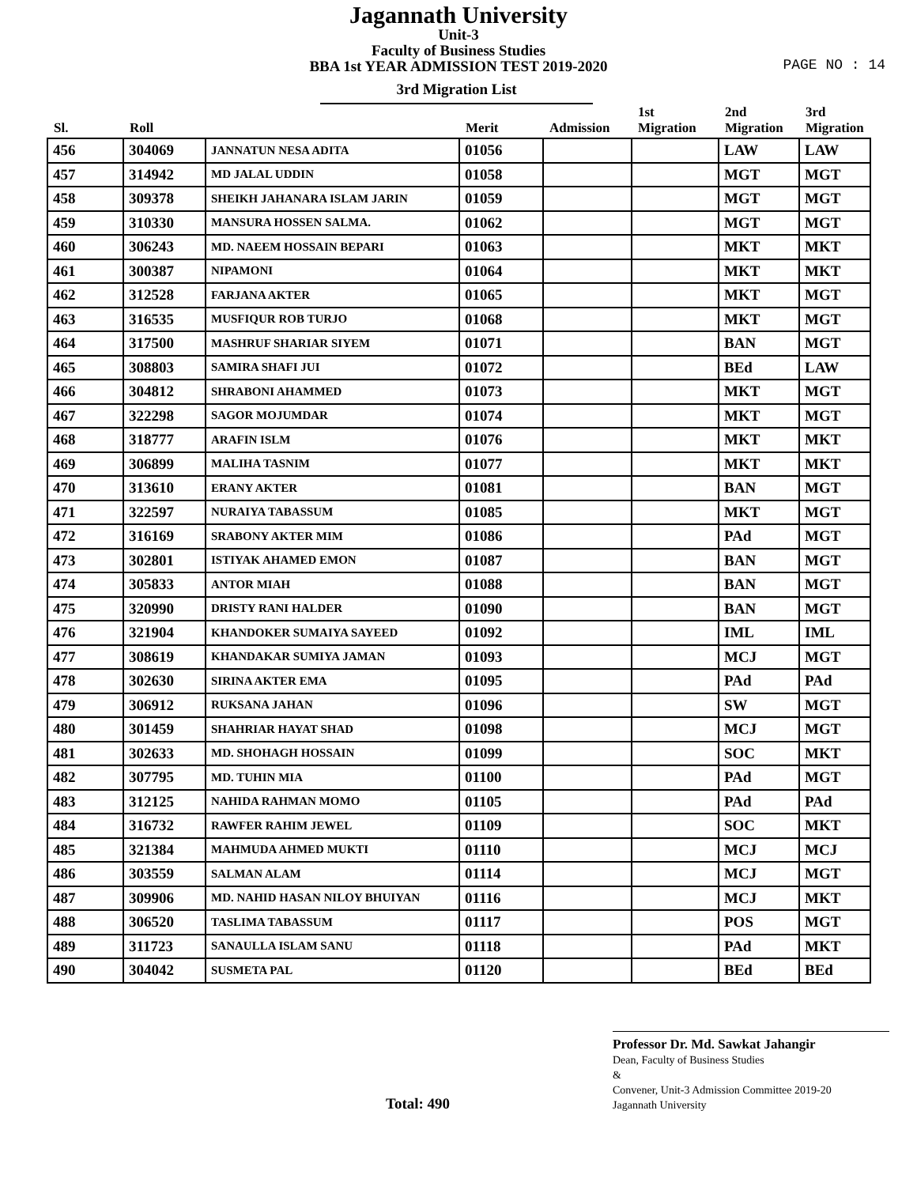Jagannath University
Unit-3
Faculty of Business Studies
BBA 1st YEAR ADMISSION TEST 2019-2020
PAGE NO : 14
3rd Migration List
| Sl. | Roll | | Merit | Admission | 1st Migration | 2nd Migration | 3rd Migration |
| --- | --- | --- | --- | --- | --- | --- | --- |
| 456 | 304069 | JANNATUN NESA ADITA | 01056 | | | LAW | LAW |
| 457 | 314942 | MD JALAL UDDIN | 01058 | | | MGT | MGT |
| 458 | 309378 | SHEIKH JAHANARA ISLAM JARIN | 01059 | | | MGT | MGT |
| 459 | 310330 | MANSURA HOSSEN SALMA. | 01062 | | | MGT | MGT |
| 460 | 306243 | MD. NAEEM HOSSAIN BEPARI | 01063 | | | MKT | MKT |
| 461 | 300387 | NIPAMONI | 01064 | | | MKT | MKT |
| 462 | 312528 | FARJANA AKTER | 01065 | | | MKT | MGT |
| 463 | 316535 | MUSFIQUR ROB TURJO | 01068 | | | MKT | MGT |
| 464 | 317500 | MASHRUF SHARIAR SIYEM | 01071 | | | BAN | MGT |
| 465 | 308803 | SAMIRA SHAFI JUI | 01072 | | | BEd | LAW |
| 466 | 304812 | SHRABONI AHAMMED | 01073 | | | MKT | MGT |
| 467 | 322298 | SAGOR MOJUMDAR | 01074 | | | MKT | MGT |
| 468 | 318777 | ARAFIN ISLM | 01076 | | | MKT | MKT |
| 469 | 306899 | MALIHA TASNIM | 01077 | | | MKT | MKT |
| 470 | 313610 | ERANY AKTER | 01081 | | | BAN | MGT |
| 471 | 322597 | NURAIYA TABASSUM | 01085 | | | MKT | MGT |
| 472 | 316169 | SRABONY AKTER MIM | 01086 | | | PAd | MGT |
| 473 | 302801 | ISTIYAK AHAMED EMON | 01087 | | | BAN | MGT |
| 474 | 305833 | ANTOR MIAH | 01088 | | | BAN | MGT |
| 475 | 320990 | DRISTY RANI HALDER | 01090 | | | BAN | MGT |
| 476 | 321904 | KHANDOKER SUMAIYA SAYEED | 01092 | | | IML | IML |
| 477 | 308619 | KHANDAKAR SUMIYA JAMAN | 01093 | | | MCJ | MGT |
| 478 | 302630 | SIRINA AKTER EMA | 01095 | | | PAd | PAd |
| 479 | 306912 | RUKSANA JAHAN | 01096 | | | SW | MGT |
| 480 | 301459 | SHAHRIAR HAYAT SHAD | 01098 | | | MCJ | MGT |
| 481 | 302633 | MD. SHOHAGH HOSSAIN | 01099 | | | SOC | MKT |
| 482 | 307795 | MD. TUHIN MIA | 01100 | | | PAd | MGT |
| 483 | 312125 | NAHIDA RAHMAN MOMO | 01105 | | | PAd | PAd |
| 484 | 316732 | RAWFER RAHIM JEWEL | 01109 | | | SOC | MKT |
| 485 | 321384 | MAHMUDA AHMED MUKTI | 01110 | | | MCJ | MCJ |
| 486 | 303559 | SALMAN ALAM | 01114 | | | MCJ | MGT |
| 487 | 309906 | MD. NAHID HASAN NILOY BHUIYAN | 01116 | | | MCJ | MKT |
| 488 | 306520 | TASLIMA TABASSUM | 01117 | | | POS | MGT |
| 489 | 311723 | SANAULLA ISLAM SANU | 01118 | | | PAd | MKT |
| 490 | 304042 | SUSMETA PAL | 01120 | | | BEd | BEd |
Total: 490
Professor Dr. Md. Sawkat Jahangir
Dean, Faculty of Business Studies
&
Convener, Unit-3 Admission Committee 2019-20
Jagannath University